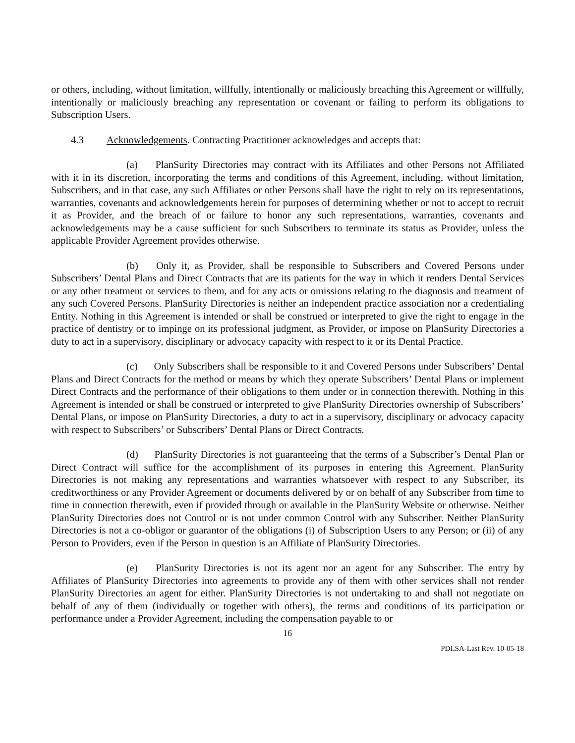or others, including, without limitation, willfully, intentionally or maliciously breaching this Agreement or willfully, intentionally or maliciously breaching any representation or covenant or failing to perform its obligations to Subscription Users.
4.3 Acknowledgements. Contracting Practitioner acknowledges and accepts that:
(a) PlanSurity Directories may contract with its Affiliates and other Persons not Affiliated with it in its discretion, incorporating the terms and conditions of this Agreement, including, without limitation, Subscribers, and in that case, any such Affiliates or other Persons shall have the right to rely on its representations, warranties, covenants and acknowledgements herein for purposes of determining whether or not to accept to recruit it as Provider, and the breach of or failure to honor any such representations, warranties, covenants and acknowledgements may be a cause sufficient for such Subscribers to terminate its status as Provider, unless the applicable Provider Agreement provides otherwise.
(b) Only it, as Provider, shall be responsible to Subscribers and Covered Persons under Subscribers’ Dental Plans and Direct Contracts that are its patients for the way in which it renders Dental Services or any other treatment or services to them, and for any acts or omissions relating to the diagnosis and treatment of any such Covered Persons. PlanSurity Directories is neither an independent practice association nor a credentialing Entity. Nothing in this Agreement is intended or shall be construed or interpreted to give the right to engage in the practice of dentistry or to impinge on its professional judgment, as Provider, or impose on PlanSurity Directories a duty to act in a supervisory, disciplinary or advocacy capacity with respect to it or its Dental Practice.
(c) Only Subscribers shall be responsible to it and Covered Persons under Subscribers’ Dental Plans and Direct Contracts for the method or means by which they operate Subscribers’ Dental Plans or implement Direct Contracts and the performance of their obligations to them under or in connection therewith. Nothing in this Agreement is intended or shall be construed or interpreted to give PlanSurity Directories ownership of Subscribers’ Dental Plans, or impose on PlanSurity Directories, a duty to act in a supervisory, disciplinary or advocacy capacity with respect to Subscribers’ or Subscribers’ Dental Plans or Direct Contracts.
(d) PlanSurity Directories is not guaranteeing that the terms of a Subscriber’s Dental Plan or Direct Contract will suffice for the accomplishment of its purposes in entering this Agreement. PlanSurity Directories is not making any representations and warranties whatsoever with respect to any Subscriber, its creditworthiness or any Provider Agreement or documents delivered by or on behalf of any Subscriber from time to time in connection therewith, even if provided through or available in the PlanSurity Website or otherwise. Neither PlanSurity Directories does not Control or is not under common Control with any Subscriber. Neither PlanSurity Directories is not a co-obligor or guarantor of the obligations (i) of Subscription Users to any Person; or (ii) of any Person to Providers, even if the Person in question is an Affiliate of PlanSurity Directories.
(e) PlanSurity Directories is not its agent nor an agent for any Subscriber. The entry by Affiliates of PlanSurity Directories into agreements to provide any of them with other services shall not render PlanSurity Directories an agent for either. PlanSurity Directories is not undertaking to and shall not negotiate on behalf of any of them (individually or together with others), the terms and conditions of its participation or performance under a Provider Agreement, including the compensation payable to or
16
PDLSA-Last Rev. 10-05-18